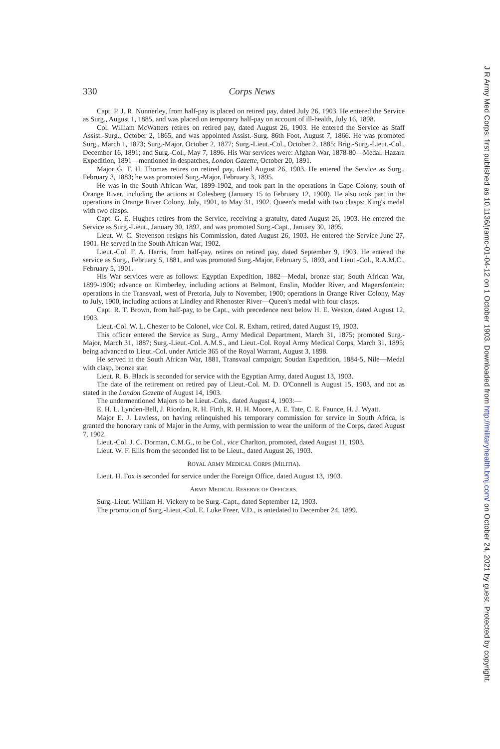330 Corps News
Capt. P. J. R. Nunnerley, from half-pay is placed on retired pay, dated July 26, 1903. He entered the Service as Surg., August 1, 1885, and was placed on temporary half-pay on account of ill-health, July 16, 1898.
Col. William McWatters retires on retired pay, dated August 26, 1903. He entered the Service as Staff Assist.-Surg., October 2, 1865, and was appointed Assist.-Surg. 86th Foot, August 7, 1866. He was promoted Surg., March 1, 1873; Surg.-Major, October 2, 1877; Surg.-Lieut.-Col., October 2, 1885; Brig.-Surg.-Lieut.-Col., December 16, 1891; and Surg.-Col., May 7, 1896. His War services were: Afghan War, 1878-80—Medal. Hazara Expedition, 1891—mentioned in despatches, London Gazette, October 20, 1891.
Major G. T. H. Thomas retires on retired pay, dated August 26, 1903. He entered the Service as Surg., February 3, 1883; he was promoted Surg.-Major, February 3, 1895.
He was in the South African War, 1899-1902, and took part in the operations in Cape Colony, south of Orange River, including the actions at Colesberg (January 15 to February 12, 1900). He also took part in the operations in Orange River Colony, July, 1901, to May 31, 1902. Queen's medal with two clasps; King's medal with two clasps.
Capt. G. E. Hughes retires from the Service, receiving a gratuity, dated August 26, 1903. He entered the Service as Surg.-Lieut., January 30, 1892, and was promoted Surg.-Capt., January 30, 1895.
Lieut. W. C. Stevenson resigns his Commission, dated August 26, 1903. He entered the Service June 27, 1901. He served in the South African War, 1902.
Lieut.-Col. F. A. Harris, from half-pay, retires on retired pay, dated September 9, 1903. He entered the service as Surg., February 5, 1881, and was promoted Surg.-Major, February 5, 1893, and Lieut.-Col., R.A.M.C., February 5, 1901.
His War services were as follows: Egyptian Expedition, 1882—Medal, bronze star; South African War, 1899-1900; advance on Kimberley, including actions at Belmont, Enslin, Modder River, and Magersfontein; operations in the Transvaal, west of Pretoria, July to November, 1900; operations in Orange River Colony, May to July, 1900, including actions at Lindley and Rhenoster River—Queen's medal with four clasps.
Capt. R. T. Brown, from half-pay, to be Capt., with precedence next below H. E. Weston, dated August 12, 1903.
Lieut.-Col. W. L. Chester to be Colonel, vice Col. R. Exham, retired, dated August 19, 1903.
This officer entered the Service as Surg., Army Medical Department, March 31, 1875; promoted Surg.-Major, March 31, 1887; Surg.-Lieut.-Col. A.M.S., and Lieut.-Col. Royal Army Medical Corps, March 31, 1895; being advanced to Lieut.-Col. under Article 365 of the Royal Warrant, August 3, 1898.
He served in the South African War, 1881, Transvaal campaign; Soudan Expedition, 1884-5, Nile—Medal with clasp, bronze star.
Lieut. R. B. Black is seconded for service with the Egyptian Army, dated August 13, 1903.
The date of the retirement on retired pay of Lieut.-Col. M. D. O'Connell is August 15, 1903, and not as stated in the London Gazette of August 14, 1903.
The undermentioned Majors to be Lieut.-Cols., dated August 4, 1903:—
E. H. L. Lynden-Bell, J. Riordan, R. H. Firth, R. H. H. Moore, A. E. Tate, C. E. Faunce, H. J. Wyatt.
Major E. J. Lawless, on having relinquished his temporary commission for service in South Africa, is granted the honorary rank of Major in the Army, with permission to wear the uniform of the Corps, dated August 7, 1902.
Lieut.-Col. J. C. Dorman, C.M.G., to be Col., vice Charlton, promoted, dated August 11, 1903.
Lieut. W. F. Ellis from the seconded list to be Lieut., dated August 26, 1903.
ROYAL ARMY MEDICAL CORPS (MILITIA).
Lieut. H. Fox is seconded for service under the Foreign Office, dated August 13, 1903.
ARMY MEDICAL RESERVE OF OFFICERS.
Surg.-Lieut. William H. Vickery to be Surg.-Capt., dated September 12, 1903.
The promotion of Surg.-Lieut.-Col. E. Luke Freer, V.D., is antedated to December 24, 1899.
J R Army Med Corps: first published as 10.1136/jramc-01-04-12 on 1 October 1903. Downloaded from http://militaryhealth.bmj.com/ on October 24, 2021 by guest. Protected by copyright.